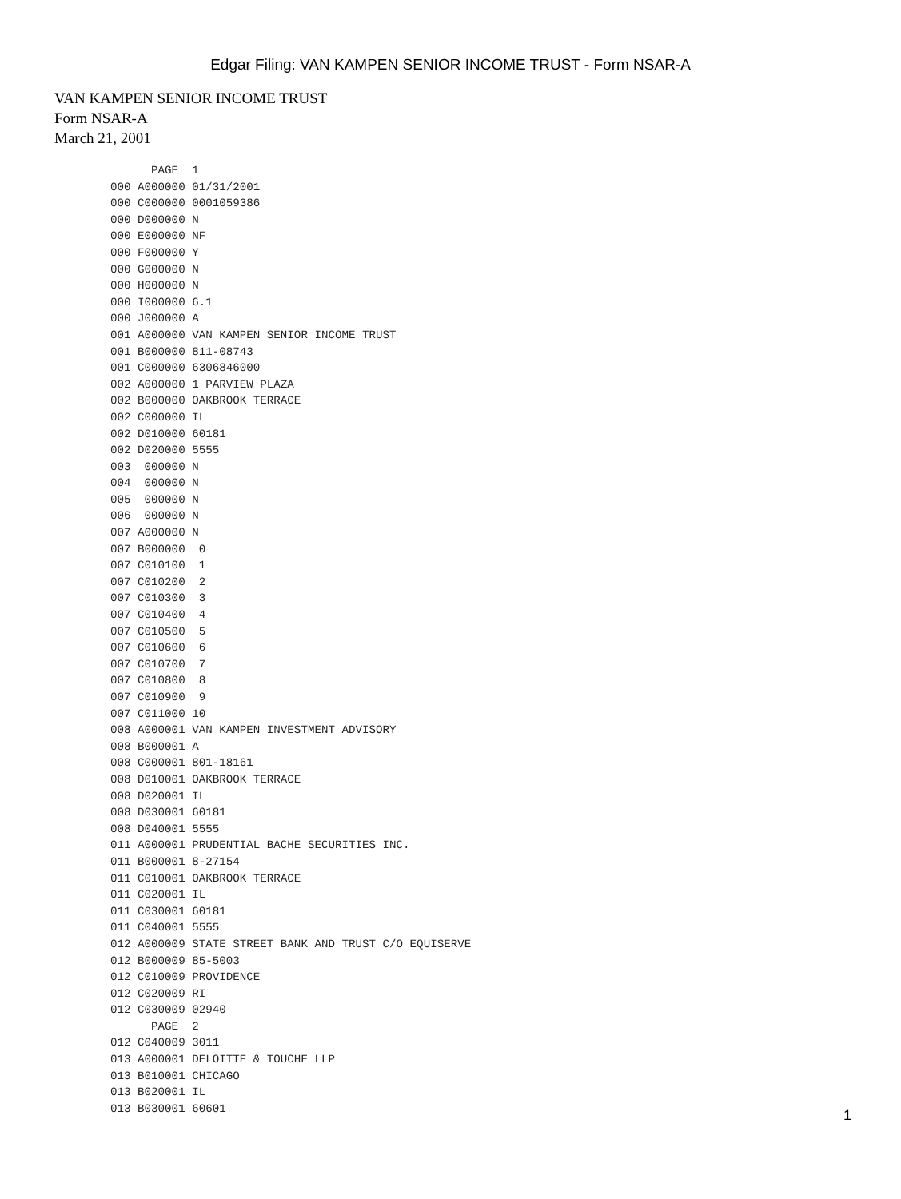Edgar Filing: VAN KAMPEN SENIOR INCOME TRUST - Form NSAR-A
VAN KAMPEN SENIOR INCOME TRUST
Form NSAR-A
March 21, 2001
      PAGE  1
000 A000000 01/31/2001
000 C000000 0001059386
000 D000000 N
000 E000000 NF
000 F000000 Y
000 G000000 N
000 H000000 N
000 I000000 6.1
000 J000000 A
001 A000000 VAN KAMPEN SENIOR INCOME TRUST
001 B000000 811-08743
001 C000000 6306846000
002 A000000 1 PARVIEW PLAZA
002 B000000 OAKBROOK TERRACE
002 C000000 IL
002 D010000 60181
002 D020000 5555
003  000000 N
004  000000 N
005  000000 N
006  000000 N
007 A000000 N
007 B000000  0
007 C010100  1
007 C010200  2
007 C010300  3
007 C010400  4
007 C010500  5
007 C010600  6
007 C010700  7
007 C010800  8
007 C010900  9
007 C011000 10
008 A000001 VAN KAMPEN INVESTMENT ADVISORY
008 B000001 A
008 C000001 801-18161
008 D010001 OAKBROOK TERRACE
008 D020001 IL
008 D030001 60181
008 D040001 5555
011 A000001 PRUDENTIAL BACHE SECURITIES INC.
011 B000001 8-27154
011 C010001 OAKBROOK TERRACE
011 C020001 IL
011 C030001 60181
011 C040001 5555
012 A000009 STATE STREET BANK AND TRUST C/O EQUISERVE
012 B000009 85-5003
012 C010009 PROVIDENCE
012 C020009 RI
012 C030009 02940
      PAGE  2
012 C040009 3011
013 A000001 DELOITTE & TOUCHE LLP
013 B010001 CHICAGO
013 B020001 IL
013 B030001 60601
1